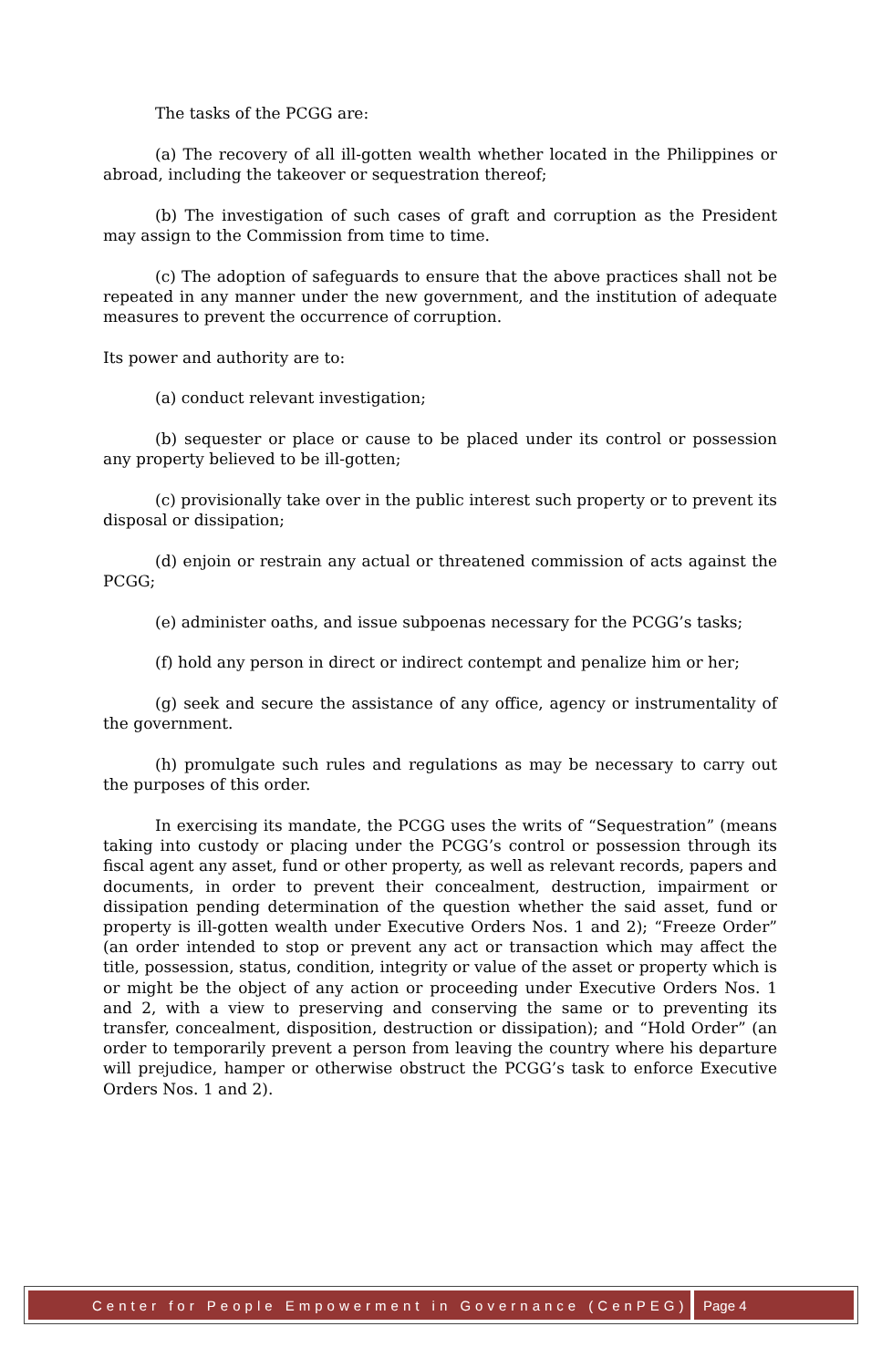The tasks of the PCGG are:
(a) The recovery of all ill-gotten wealth whether located in the Philippines or abroad, including the takeover or sequestration thereof;
(b) The investigation of such cases of graft and corruption as the President may assign to the Commission from time to time.
(c) The adoption of safeguards to ensure that the above practices shall not be repeated in any manner under the new government, and the institution of adequate measures to prevent the occurrence of corruption.
Its power and authority are to:
(a) conduct relevant investigation;
(b) sequester or place or cause to be placed under its control or possession any property believed to be ill-gotten;
(c) provisionally take over in the public interest such property or to prevent its disposal or dissipation;
(d) enjoin or restrain any actual or threatened commission of acts against the PCGG;
(e) administer oaths, and issue subpoenas necessary for the PCGG’s tasks;
(f) hold any person in direct or indirect contempt and penalize him or her;
(g) seek and secure the assistance of any office, agency or instrumentality of the government.
(h) promulgate such rules and regulations as may be necessary to carry out the purposes of this order.
In exercising its mandate, the PCGG uses the writs of “Sequestration” (means taking into custody or placing under the PCGG’s control or possession through its fiscal agent any asset, fund or other property, as well as relevant records, papers and documents, in order to prevent their concealment, destruction, impairment or dissipation pending determination of the question whether the said asset, fund or property is ill-gotten wealth under Executive Orders Nos. 1 and 2); “Freeze Order” (an order intended to stop or prevent any act or transaction which may affect the title, possession, status, condition, integrity or value of the asset or property which is or might be the object of any action or proceeding under Executive Orders Nos. 1 and 2, with a view to preserving and conserving the same or to preventing its transfer, concealment, disposition, destruction or dissipation); and “Hold Order” (an order to temporarily prevent a person from leaving the country where his departure will prejudice, hamper or otherwise obstruct the PCGG’s task to enforce Executive Orders Nos. 1 and 2).
Center for People Empowerment in Governance (CenPEG)
Page 4